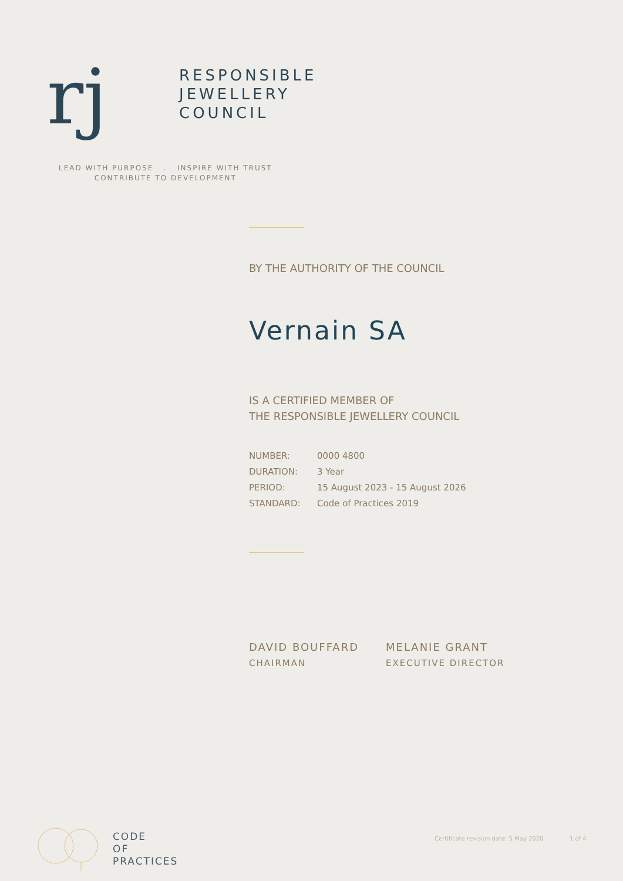rj
RESPONSIBLE
JEWELLERY
COUNCIL
LEAD WITH PURPOSE . INSPIRE WITH TRUST
CONTRIBUTE TO DEVELOPMENT
BY THE AUTHORITY OF THE COUNCIL
Vernain SA
IS A CERTIFIED MEMBER OF
THE RESPONSIBLE JEWELLERY COUNCIL
| NUMBER: | 0000 4800 |
| DURATION: | 3 Year |
| PERIOD: | 15 August 2023 - 15 August 2026 |
| STANDARD: | Code of Practices 2019 |
DAVID BOUFFARD
CHAIRMAN
MELANIE GRANT
EXECUTIVE DIRECTOR
CODE
OF
PRACTICES
Certificate revision date: 5 May 2020 1 of 4